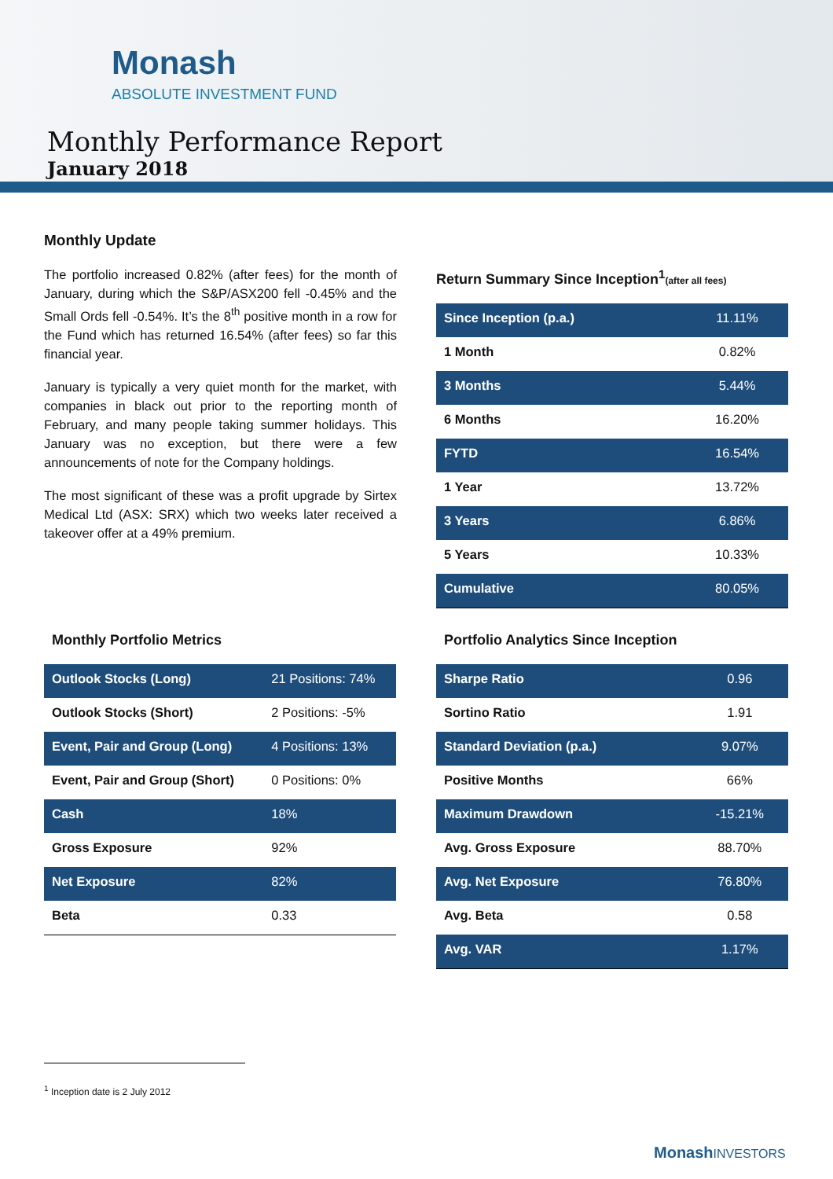Monash
ABSOLUTE INVESTMENT FUND
Monthly Performance Report
January 2018
Monthly Update
The portfolio increased 0.82% (after fees) for the month of January, during which the S&P/ASX200 fell -0.45% and the Small Ords fell -0.54%. It’s the 8<sup>th</sup> positive month in a row for the Fund which has returned 16.54% (after fees) so far this financial year.
January is typically a very quiet month for the market, with companies in black out prior to the reporting month of February, and many people taking summer holidays. This January was no exception, but there were a few announcements of note for the Company holdings.
The most significant of these was a profit upgrade by Sirtex Medical Ltd (ASX: SRX) which two weeks later received a takeover offer at a 49% premium.
Return Summary Since Inception<sup>1</sup>(after all fees)
| Since Inception (p.a.) | 11.11% |
| 1 Month | 0.82% |
| 3 Months | 5.44% |
| 6 Months | 16.20% |
| FYTD | 16.54% |
| 1 Year | 13.72% |
| 3 Years | 6.86% |
| 5 Years | 10.33% |
| Cumulative | 80.05% |
Monthly Portfolio Metrics
| Outlook Stocks (Long) | 21 Positions: 74% |
| Outlook Stocks (Short) | 2 Positions: -5% |
| Event, Pair and Group (Long) | 4 Positions: 13% |
| Event, Pair and Group (Short) | 0 Positions: 0% |
| Cash | 18% |
| Gross Exposure | 92% |
| Net Exposure | 82% |
| Beta | 0.33 |
Portfolio Analytics Since Inception
| Sharpe Ratio | 0.96 |
| Sortino Ratio | 1.91 |
| Standard Deviation (p.a.) | 9.07% |
| Positive Months | 66% |
| Maximum Drawdown | -15.21% |
| Avg. Gross Exposure | 88.70% |
| Avg. Net Exposure | 76.80% |
| Avg. Beta | 0.58 |
| Avg. VAR | 1.17% |
<sup>1</sup> Inception date is 2 July 2012
MonashINVESTORS